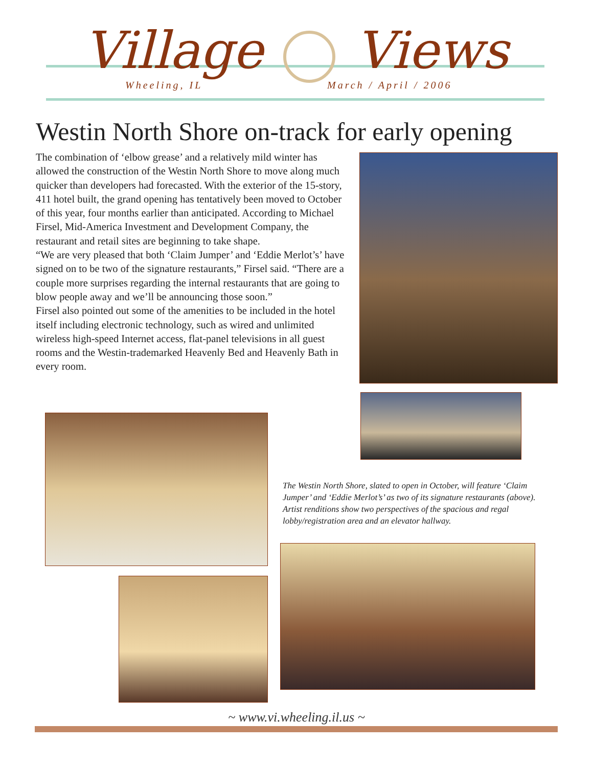Village Views
Wheeling, IL March / April / 2006
Westin North Shore on-track for early opening
The combination of ‘elbow grease’ and a relatively mild winter has allowed the construction of the Westin North Shore to move along much quicker than developers had forecasted. With the exterior of the 15-story, 411 hotel built, the grand opening has tentatively been moved to October of this year, four months earlier than anticipated. According to Michael Firsel, Mid-America Investment and Development Company, the restaurant and retail sites are beginning to take shape.
“We are very pleased that both ‘Claim Jumper’ and ‘Eddie Merlot’s’ have signed on to be two of the signature restaurants,” Firsel said. “There are a couple more surprises regarding the internal restaurants that are going to blow people away and we’ll be announcing those soon.”
Firsel also pointed out some of the amenities to be included in the hotel itself including electronic technology, such as wired and unlimited wireless high-speed Internet access, flat-panel televisions in all guest rooms and the Westin-trademarked Heavenly Bed and Heavenly Bath in every room.
The Westin North Shore, slated to open in October, will feature ‘Claim Jumper’ and ‘Eddie Merlot’s’ as two of its signature restaurants (above). Artist renditions show two perspectives of the spacious and regal lobby/registration area and an elevator hallway.
~ www.vi.wheeling.il.us ~